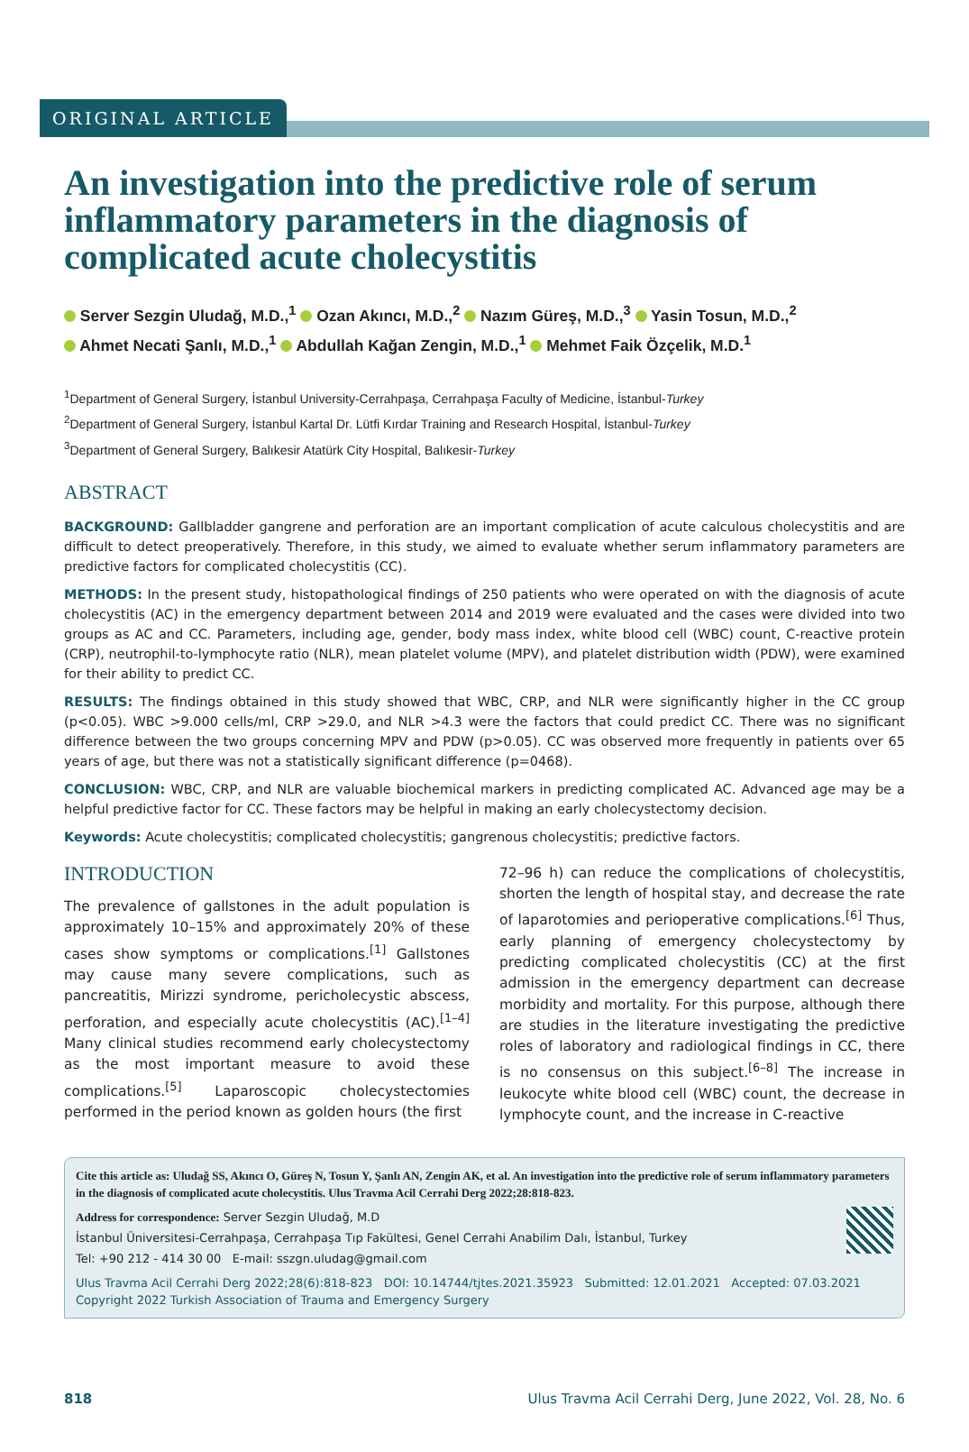ORIGINAL ARTICLE
An investigation into the predictive role of serum inflammatory parameters in the diagnosis of complicated acute cholecystitis
Server Sezgin Uludağ, M.D.,<sup>1</sup> Ozan Akıncı, M.D.,<sup>2</sup> Nazım Güreş, M.D.,<sup>3</sup> Yasin Tosun, M.D.,<sup>2</sup>
Ahmet Necati Şanlı, M.D.,<sup>1</sup> Abdullah Kağan Zengin, M.D.,<sup>1</sup> Mehmet Faik Özçelik, M.D.<sup>1</sup>
<sup>1</sup> Department of General Surgery, İstanbul University-Cerrahpaşa, Cerrahpaşa Faculty of Medicine, İstanbul-Turkey
<sup>2</sup> Department of General Surgery, İstanbul Kartal Dr. Lütfi Kırdar Training and Research Hospital, İstanbul-Turkey
<sup>3</sup> Department of General Surgery, Balıkesir Atatürk City Hospital, Balıkesir-Turkey
ABSTRACT
BACKGROUND: Gallbladder gangrene and perforation are an important complication of acute calculous cholecystitis and are difficult to detect preoperatively. Therefore, in this study, we aimed to evaluate whether serum inflammatory parameters are predictive factors for complicated cholecystitis (CC).
METHODS: In the present study, histopathological findings of 250 patients who were operated on with the diagnosis of acute cholecystitis (AC) in the emergency department between 2014 and 2019 were evaluated and the cases were divided into two groups as AC and CC. Parameters, including age, gender, body mass index, white blood cell (WBC) count, C-reactive protein (CRP), neutrophil-to-lymphocyte ratio (NLR), mean platelet volume (MPV), and platelet distribution width (PDW), were examined for their ability to predict CC.
RESULTS: The findings obtained in this study showed that WBC, CRP, and NLR were significantly higher in the CC group (p<0.05). WBC >9.000 cells/ml, CRP >29.0, and NLR >4.3 were the factors that could predict CC. There was no significant difference between the two groups concerning MPV and PDW (p>0.05). CC was observed more frequently in patients over 65 years of age, but there was not a statistically significant difference (p=0468).
CONCLUSION: WBC, CRP, and NLR are valuable biochemical markers in predicting complicated AC. Advanced age may be a helpful predictive factor for CC. These factors may be helpful in making an early cholecystectomy decision.
Keywords: Acute cholecystitis; complicated cholecystitis; gangrenous cholecystitis; predictive factors.
INTRODUCTION
The prevalence of gallstones in the adult population is approximately 10–15% and approximately 20% of these cases show symptoms or complications.<sup>[1]</sup> Gallstones may cause many severe complications, such as pancreatitis, Mirizzi syndrome, pericholecystic abscess, perforation, and especially acute cholecystitis (AC).<sup>[1–4]</sup> Many clinical studies recommend early cholecystectomy as the most important measure to avoid these complications.<sup>[5]</sup> Laparoscopic cholecystectomies performed in the period known as golden hours (the first
72–96 h) can reduce the complications of cholecystitis, shorten the length of hospital stay, and decrease the rate of laparotomies and perioperative complications.<sup>[6]</sup> Thus, early planning of emergency cholecystectomy by predicting complicated cholecystitis (CC) at the first admission in the emergency department can decrease morbidity and mortality. For this purpose, although there are studies in the literature investigating the predictive roles of laboratory and radiological findings in CC, there is no consensus on this subject.<sup>[6–8]</sup> The increase in leukocyte white blood cell (WBC) count, the decrease in lymphocyte count, and the increase in C-reactive
Cite this article as: Uludağ SS, Akıncı O, Güreş N, Tosun Y, Şanlı AN, Zengin AK, et al. An investigation into the predictive role of serum inflammatory parameters in the diagnosis of complicated acute cholecystitis. Ulus Travma Acil Cerrahi Derg 2022;28:818-823.
Address for correspondence: Server Sezgin Uludağ, M.D
İstanbul Üniversitesi-Cerrahpaşa, Cerrahpaşa Tıp Fakültesi, Genel Cerrahi Anabilim Dalı, İstanbul, Turkey
Tel: +90 212 - 414 30 00 E-mail: sszgn.uludag@gmail.com
Ulus Travma Acil Cerrahi Derg 2022;28(6):818-823 DOI: 10.14744/tjtes.2021.35923 Submitted: 12.01.2021 Accepted: 07.03.2021
Copyright 2022 Turkish Association of Trauma and Emergency Surgery
818 Ulus Travma Acil Cerrahi Derg, June 2022, Vol. 28, No. 6